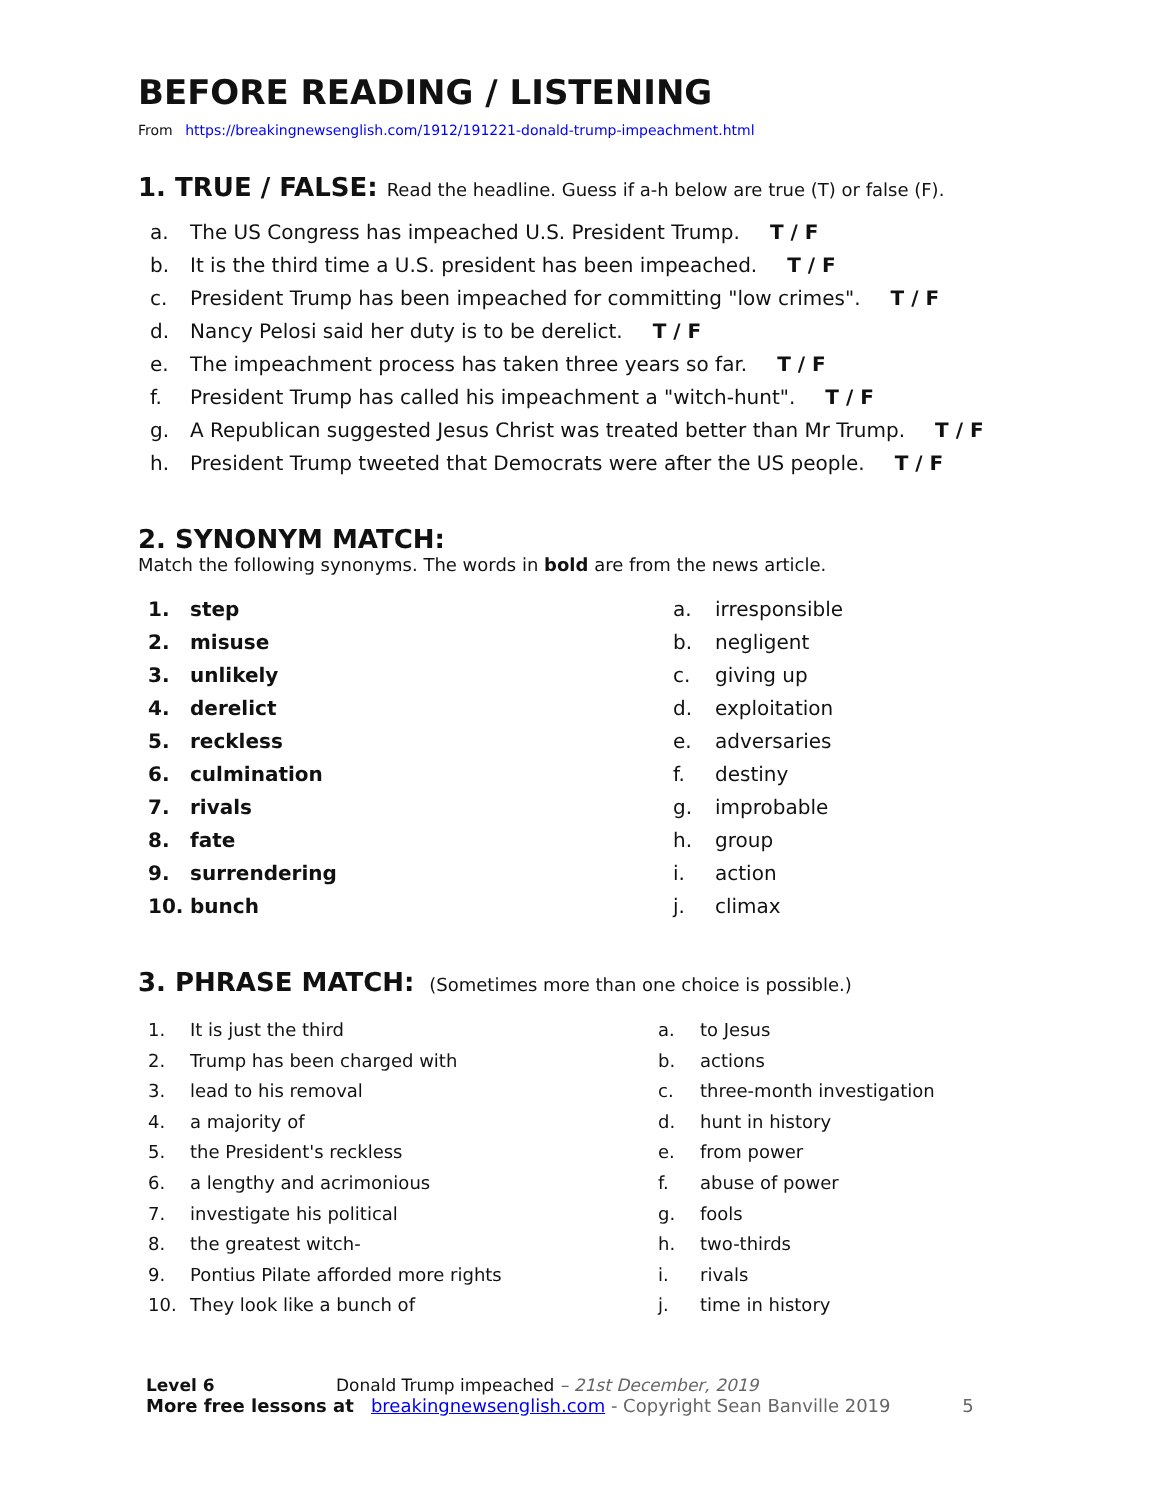BEFORE READING / LISTENING
From https://breakingnewsenglish.com/1912/191221-donald-trump-impeachment.html
1. TRUE / FALSE: Read the headline. Guess if a-h below are true (T) or false (F).
a. The US Congress has impeached U.S. President Trump. T / F
b. It is the third time a U.S. president has been impeached. T / F
c. President Trump has been impeached for committing "low crimes". T / F
d. Nancy Pelosi said her duty is to be derelict. T / F
e. The impeachment process has taken three years so far. T / F
f. President Trump has called his impeachment a "witch-hunt". T / F
g. A Republican suggested Jesus Christ was treated better than Mr Trump. T / F
h. President Trump tweeted that Democrats were after the US people. T / F
2. SYNONYM MATCH:
Match the following synonyms. The words in bold are from the news article.
1. step
2. misuse
3. unlikely
4. derelict
5. reckless
6. culmination
7. rivals
8. fate
9. surrendering
10. bunch
a. irresponsible
b. negligent
c. giving up
d. exploitation
e. adversaries
f. destiny
g. improbable
h. group
i. action
j. climax
3. PHRASE MATCH: (Sometimes more than one choice is possible.)
1. It is just the third
2. Trump has been charged with
3. lead to his removal
4. a majority of
5. the President's reckless
6. a lengthy and acrimonious
7. investigate his political
8. the greatest witch-
9. Pontius Pilate afforded more rights
10. They look like a bunch of
a. to Jesus
b. actions
c. three-month investigation
d. hunt in history
e. from power
f. abuse of power
g. fools
h. two-thirds
i. rivals
j. time in history
Level 6 Donald Trump impeached – 21st December, 2019
More free lessons at breakingnewsenglish.com - Copyright Sean Banville 2019 5